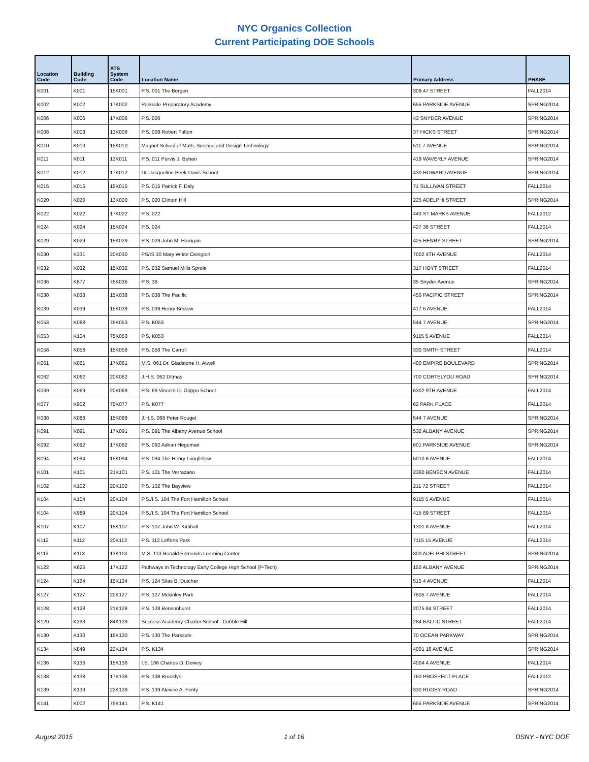NYC Organics Collection
Current Participating DOE Schools
| Location Code | Building Code | ATS System Code | Location Name | Primary Address | PHASE |
| --- | --- | --- | --- | --- | --- |
| K001 | K001 | 15K001 | P.S. 001 The Bergen | 309 47 STREET | FALL2014 |
| K002 | K002 | 17K002 | Parkside Preparatory Academy | 655 PARKSIDE AVENUE | SPRING2014 |
| K006 | K006 | 17K006 | P.S. 006 | 43 SNYDER AVENUE | SPRING2014 |
| K008 | K008 | 13K008 | P.S. 008 Robert Fulton | 37 HICKS STREET | SPRING2014 |
| K010 | K010 | 15K010 | Magnet School of Math, Science and Design Technology | 511 7 AVENUE | SPRING2014 |
| K011 | K011 | 13K011 | P.S. 011 Purvis J. Behan | 419 WAVERLY AVENUE | SPRING2014 |
| K012 | K012 | 17K012 | Dr. Jacqueline Peek-Davis School | 430 HOWARD AVENUE | SPRING2014 |
| K015 | K015 | 15K015 | P.S. 015 Patrick F. Daly | 71 SULLIVAN STREET | FALL2014 |
| K020 | K020 | 13K020 | P.S. 020 Clinton Hill | 225 ADELPHI STREET | SPRING2014 |
| K022 | K022 | 17K022 | P.S. 022 | 443 ST MARKS AVENUE | FALL2012 |
| K024 | K024 | 15K024 | P.S. 024 | 427 38 STREET | FALL2014 |
| K029 | K029 | 15K029 | P.S. 029 John M. Harrigan | 425 HENRY STREET | SPRING2014 |
| K030 | K331 | 20K030 | PS/IS 30 Mary White Ovington | 7002 4TH AVENUE | FALL2014 |
| K032 | K032 | 15K032 | P.S. 032 Samuel Mills Sprole | 317 HOYT STREET | FALL2014 |
| K036 | K877 | 75K036 | P.S. 36 | 35 Snyder Avenue | SPRING2014 |
| K038 | K038 | 15K038 | P.S. 038 The Pacific | 450 PACIFIC STREET | SPRING2014 |
| K039 | K039 | 15K039 | P.S. 039 Henry Bristow | 417 6 AVENUE | FALL2014 |
| K053 | K088 | 75K053 | P.S. K053 | 544 7 AVENUE | SPRING2014 |
| K053 | K104 | 75K053 | P.S. K053 | 9115 5 AVENUE | FALL2014 |
| K058 | K058 | 15K058 | P.S. 058 The Carroll | 330 SMITH STREET | FALL2014 |
| K061 | K061 | 17K061 | M.S. 061 Dr. Gladstone H. Atwell | 400 EMPIRE BOULEVARD | SPRING2014 |
| K062 | K062 | 20K062 | J.H.S. 062 Ditmas | 700 CORTELYOU ROAD | SPRING2014 |
| K069 | K069 | 20K069 | P.S. 69 Vincent D. Grippo School | 6302 9TH AVENUE | FALL2014 |
| K077 | K902 | 75K077 | P.S. K077 | 62 PARK PLACE | FALL2014 |
| K088 | K088 | 15K088 | J.H.S. 088 Peter Rouget | 544 7 AVENUE | SPRING2014 |
| K091 | K091 | 17K091 | P.S. 091 The Albany Avenue School | 532 ALBANY AVENUE | SPRING2014 |
| K092 | K092 | 17K092 | P.S. 092 Adrian Hegeman | 601 PARKSIDE AVENUE | SPRING2014 |
| K094 | K094 | 15K094 | P.S. 094 The Henry Longfellow | 5010 6 AVENUE | FALL2014 |
| K101 | K101 | 21K101 | P.S. 101 The Verrazano | 2360 BENSON AVENUE | FALL2014 |
| K102 | K102 | 20K102 | P.S. 102 The Bayview | 211 72 STREET | FALL2014 |
| K104 | K104 | 20K104 | P.S./I.S. 104 The Fort Hamilton School | 9115 5 AVENUE | FALL2014 |
| K104 | K989 | 20K104 | P.S./I.S. 104 The Fort Hamilton School | 415 89 STREET | FALL2014 |
| K107 | K107 | 15K107 | P.S. 107 John W. Kimball | 1301 8 AVENUE | FALL2014 |
| K112 | K112 | 20K112 | P.S. 112 Lefferts Park | 7115 15 AVENUE | FALL2014 |
| K113 | K113 | 13K113 | M.S. 113 Ronald Edmonds Learning Center | 300 ADELPHI STREET | SPRING2014 |
| K122 | K625 | 17K122 | Pathways in Technology Early College High School (P-Tech) | 150 ALBANY AVENUE | SPRING2014 |
| K124 | K124 | 15K124 | P.S. 124 Silas B. Dutcher | 515 4 AVENUE | FALL2014 |
| K127 | K127 | 20K127 | P.S. 127 Mckinley Park | 7805 7 AVENUE | FALL2014 |
| K128 | K128 | 21K128 | P.S. 128 Bensonhurst | 2075 84 STREET | FALL2014 |
| K129 | K293 | 84K129 | Success Academy Charter School - Cobble Hill | 284 BALTIC STREET | FALL2014 |
| K130 | K130 | 15K130 | P.S. 130 The Parkside | 70 OCEAN PARKWAY | SPRING2014 |
| K134 | K849 | 22K134 | P.S. K134 | 4001 18 AVENUE | SPRING2014 |
| K136 | K136 | 15K136 | I.S. 136 Charles O. Dewey | 4004 4 AVENUE | FALL2014 |
| K138 | K138 | 17K138 | P.S. 138 Brooklyn | 760 PROSPECT PLACE | FALL2012 |
| K139 | K139 | 22K139 | P.S. 139 Alexine A. Fenty | 330 RUGBY ROAD | SPRING2014 |
| K141 | K002 | 75K141 | P.S. K141 | 655 PARKSIDE AVENUE | SPRING2014 |
August 2015 1 of 16 DSNY - NYC DOE